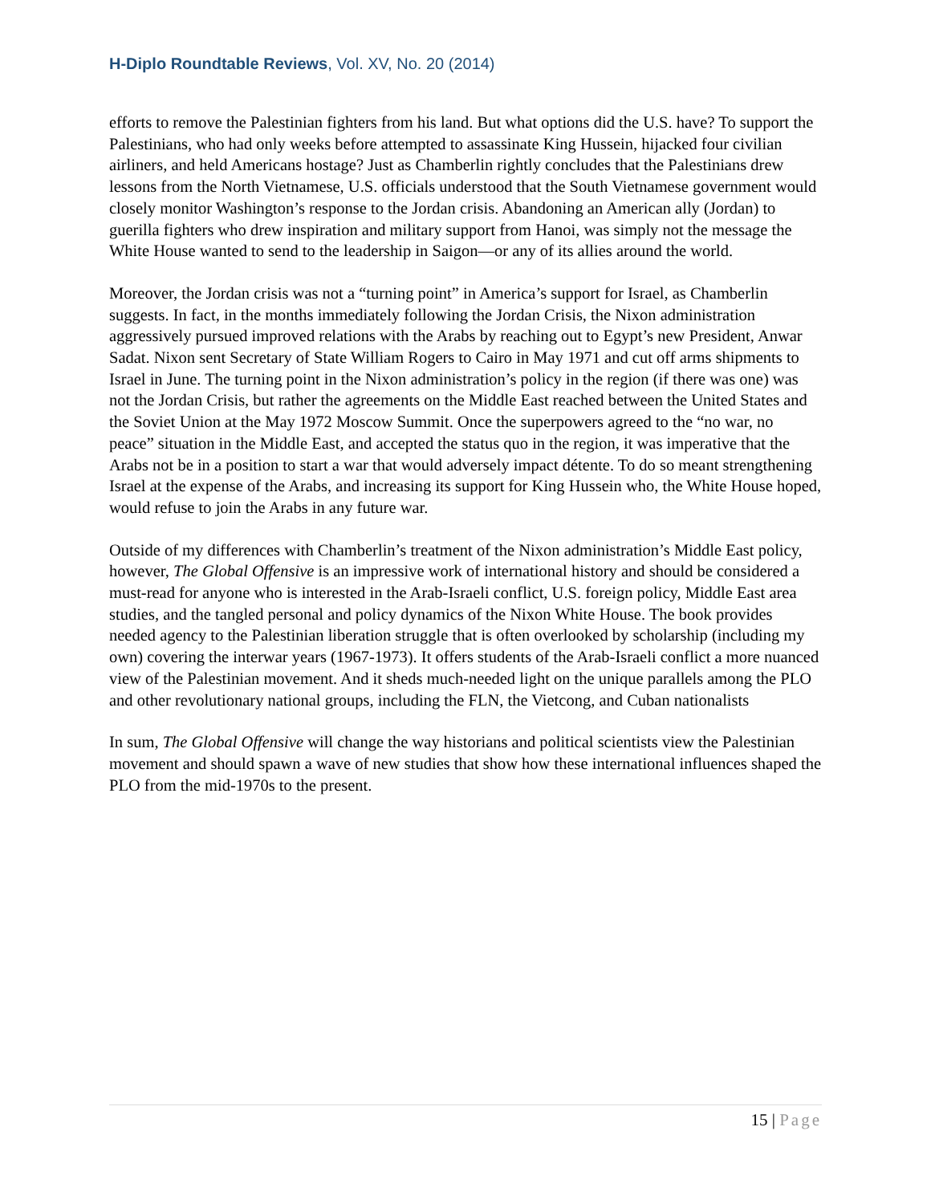H-Diplo Roundtable Reviews, Vol. XV, No. 20 (2014)
efforts to remove the Palestinian fighters from his land. But what options did the U.S. have? To support the Palestinians, who had only weeks before attempted to assassinate King Hussein, hijacked four civilian airliners, and held Americans hostage? Just as Chamberlin rightly concludes that the Palestinians drew lessons from the North Vietnamese, U.S. officials understood that the South Vietnamese government would closely monitor Washington’s response to the Jordan crisis. Abandoning an American ally (Jordan) to guerilla fighters who drew inspiration and military support from Hanoi, was simply not the message the White House wanted to send to the leadership in Saigon—or any of its allies around the world.
Moreover, the Jordan crisis was not a “turning point” in America’s support for Israel, as Chamberlin suggests. In fact, in the months immediately following the Jordan Crisis, the Nixon administration aggressively pursued improved relations with the Arabs by reaching out to Egypt’s new President, Anwar Sadat. Nixon sent Secretary of State William Rogers to Cairo in May 1971 and cut off arms shipments to Israel in June. The turning point in the Nixon administration’s policy in the region (if there was one) was not the Jordan Crisis, but rather the agreements on the Middle East reached between the United States and the Soviet Union at the May 1972 Moscow Summit. Once the superpowers agreed to the “no war, no peace” situation in the Middle East, and accepted the status quo in the region, it was imperative that the Arabs not be in a position to start a war that would adversely impact détente. To do so meant strengthening Israel at the expense of the Arabs, and increasing its support for King Hussein who, the White House hoped, would refuse to join the Arabs in any future war.
Outside of my differences with Chamberlin’s treatment of the Nixon administration’s Middle East policy, however, The Global Offensive is an impressive work of international history and should be considered a must-read for anyone who is interested in the Arab-Israeli conflict, U.S. foreign policy, Middle East area studies, and the tangled personal and policy dynamics of the Nixon White House. The book provides needed agency to the Palestinian liberation struggle that is often overlooked by scholarship (including my own) covering the interwar years (1967-1973). It offers students of the Arab-Israeli conflict a more nuanced view of the Palestinian movement. And it sheds much-needed light on the unique parallels among the PLO and other revolutionary national groups, including the FLN, the Vietcong, and Cuban nationalists
In sum, The Global Offensive will change the way historians and political scientists view the Palestinian movement and should spawn a wave of new studies that show how these international influences shaped the PLO from the mid-1970s to the present.
15 | Page